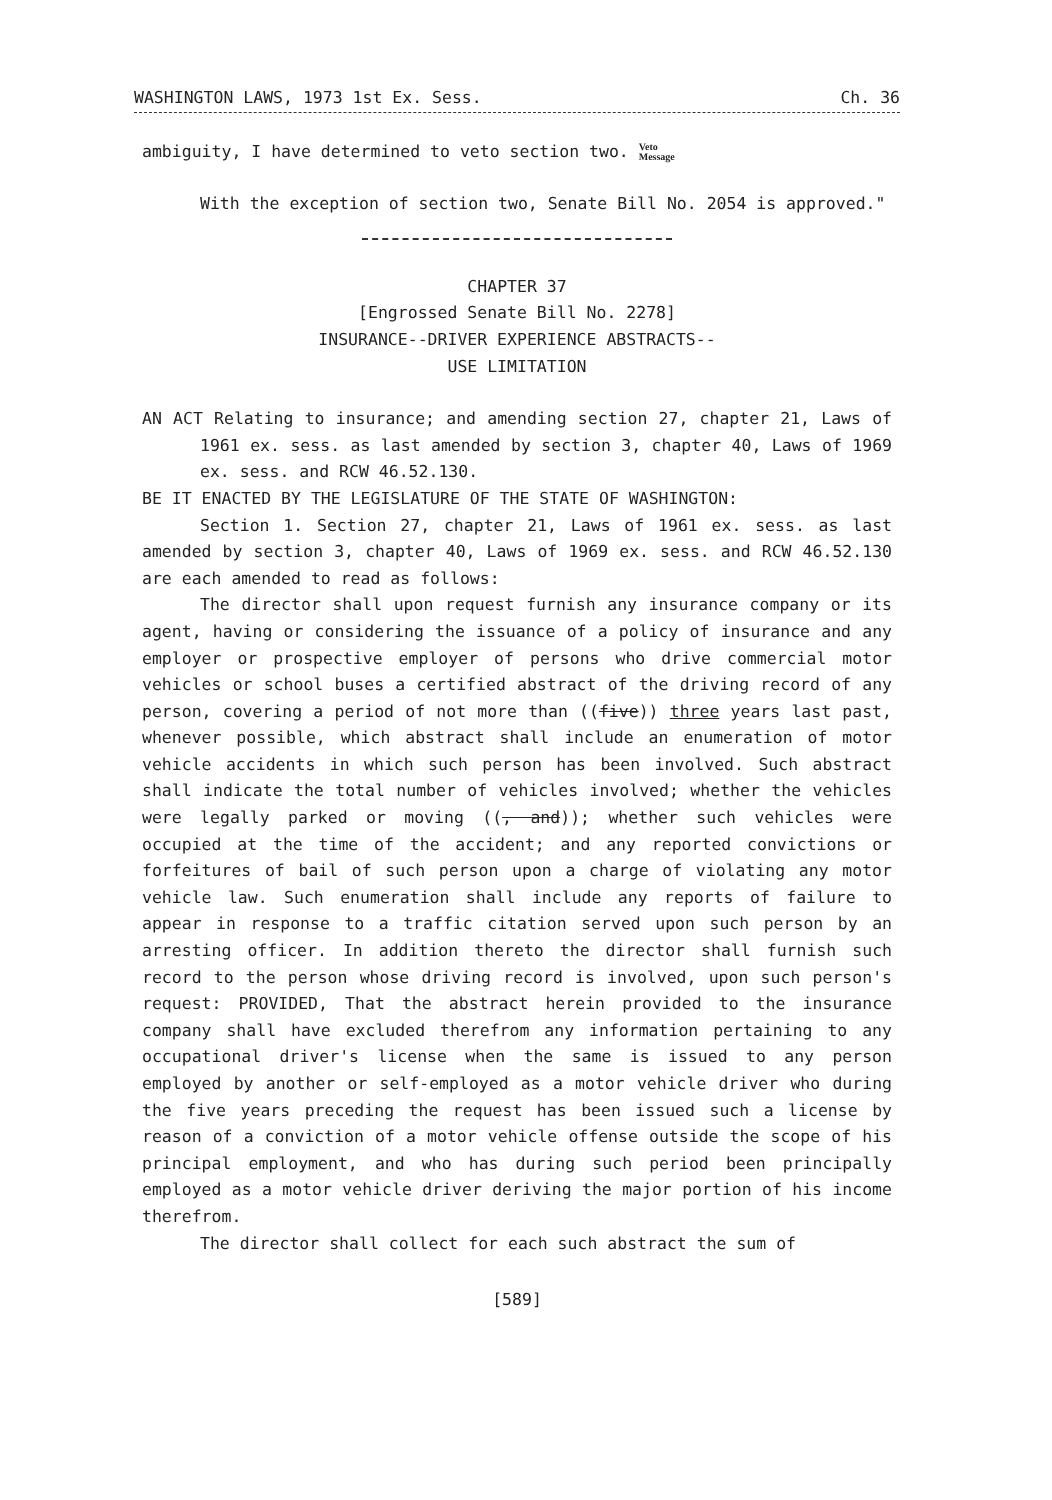WASHINGTON LAWS, 1973 1st Ex. Sess. Ch. 36
ambiguity, I have determined to veto section two. Veto
Message
With the exception of section two, Senate Bill No. 2054 is approved."
CHAPTER 37
[Engrossed Senate Bill No. 2278]
INSURANCE--DRIVER EXPERIENCE ABSTRACTS--
USE LIMITATION
AN ACT Relating to insurance; and amending section 27, chapter 21, Laws of 1961 ex. sess. as last amended by section 3, chapter 40, Laws of 1969 ex. sess. and RCW 46.52.130.
BE IT ENACTED BY THE LEGISLATURE OF THE STATE OF WASHINGTON:
Section 1. Section 27, chapter 21, Laws of 1961 ex. sess. as last amended by section 3, chapter 40, Laws of 1969 ex. sess. and RCW 46.52.130 are each amended to read as follows:
The director shall upon request furnish any insurance company or its agent, having or considering the issuance of a policy of insurance and any employer or prospective employer of persons who drive commercial motor vehicles or school buses a certified abstract of the driving record of any person, covering a period of not more than ((five)) three years last past, whenever possible, which abstract shall include an enumeration of motor vehicle accidents in which such person has been involved. Such abstract shall indicate the total number of vehicles involved; whether the vehicles were legally parked or moving ((, and)); whether such vehicles were occupied at the time of the accident; and any reported convictions or forfeitures of bail of such person upon a charge of violating any motor vehicle law. Such enumeration shall include any reports of failure to appear in response to a traffic citation served upon such person by an arresting officer. In addition thereto the director shall furnish such record to the person whose driving record is involved, upon such person's request: PROVIDED, That the abstract herein provided to the insurance company shall have excluded therefrom any information pertaining to any occupational driver's license when the same is issued to any person employed by another or self-employed as a motor vehicle driver who during the five years preceding the request has been issued such a license by reason of a conviction of a motor vehicle offense outside the scope of his principal employment, and who has during such period been principally employed as a motor vehicle driver deriving the major portion of his income therefrom.
The director shall collect for each such abstract the sum of
[589]